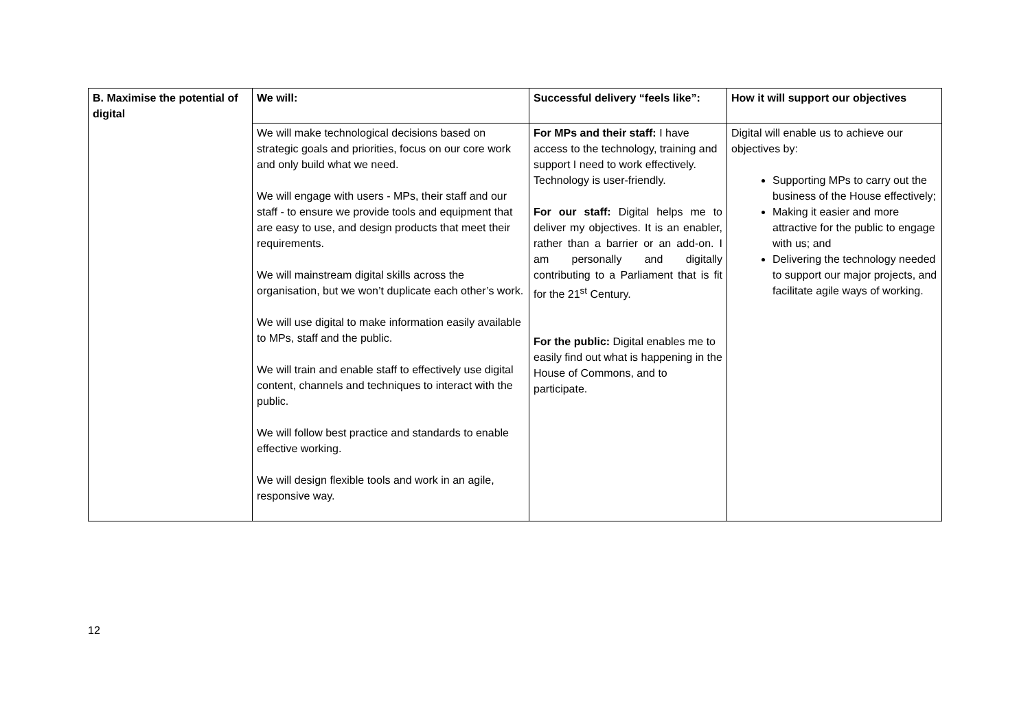| B. Maximise the potential of digital | We will: | Successful delivery “feels like”: | How it will support our objectives |
| | We will make technological decisions based on strategic goals and priorities, focus on our core work and only build what we need. We will engage with users - MPs, their staff and our staff - to ensure we provide tools and equipment that are easy to use, and design products that meet their requirements. We will mainstream digital skills across the organisation, but we won’t duplicate each other’s work. We will use digital to make information easily available to MPs, staff and the public. We will train and enable staff to effectively use digital content, channels and techniques to interact with the public. We will follow best practice and standards to enable effective working. We will design flexible tools and work in an agile, responsive way. | For MPs and their staff: I have access to the technology, training and support I need to work effectively. Technology is user-friendly. For our staff: Digital helps me to deliver my objectives. It is an enabler, rather than a barrier or an add-on. I am personally and digitally contributing to a Parliament that is fit for the 21<sup>st</sup> Century. For the public: Digital enables me to easily find out what is happening in the House of Commons, and to participate. | Digital will enable us to achieve our objectives by: Supporting MPs to carry out the business of the House effectively; Making it easier and more attractive for the public to engage with us; and Delivering the technology needed to support our major projects, and facilitate agile ways of working. |
12